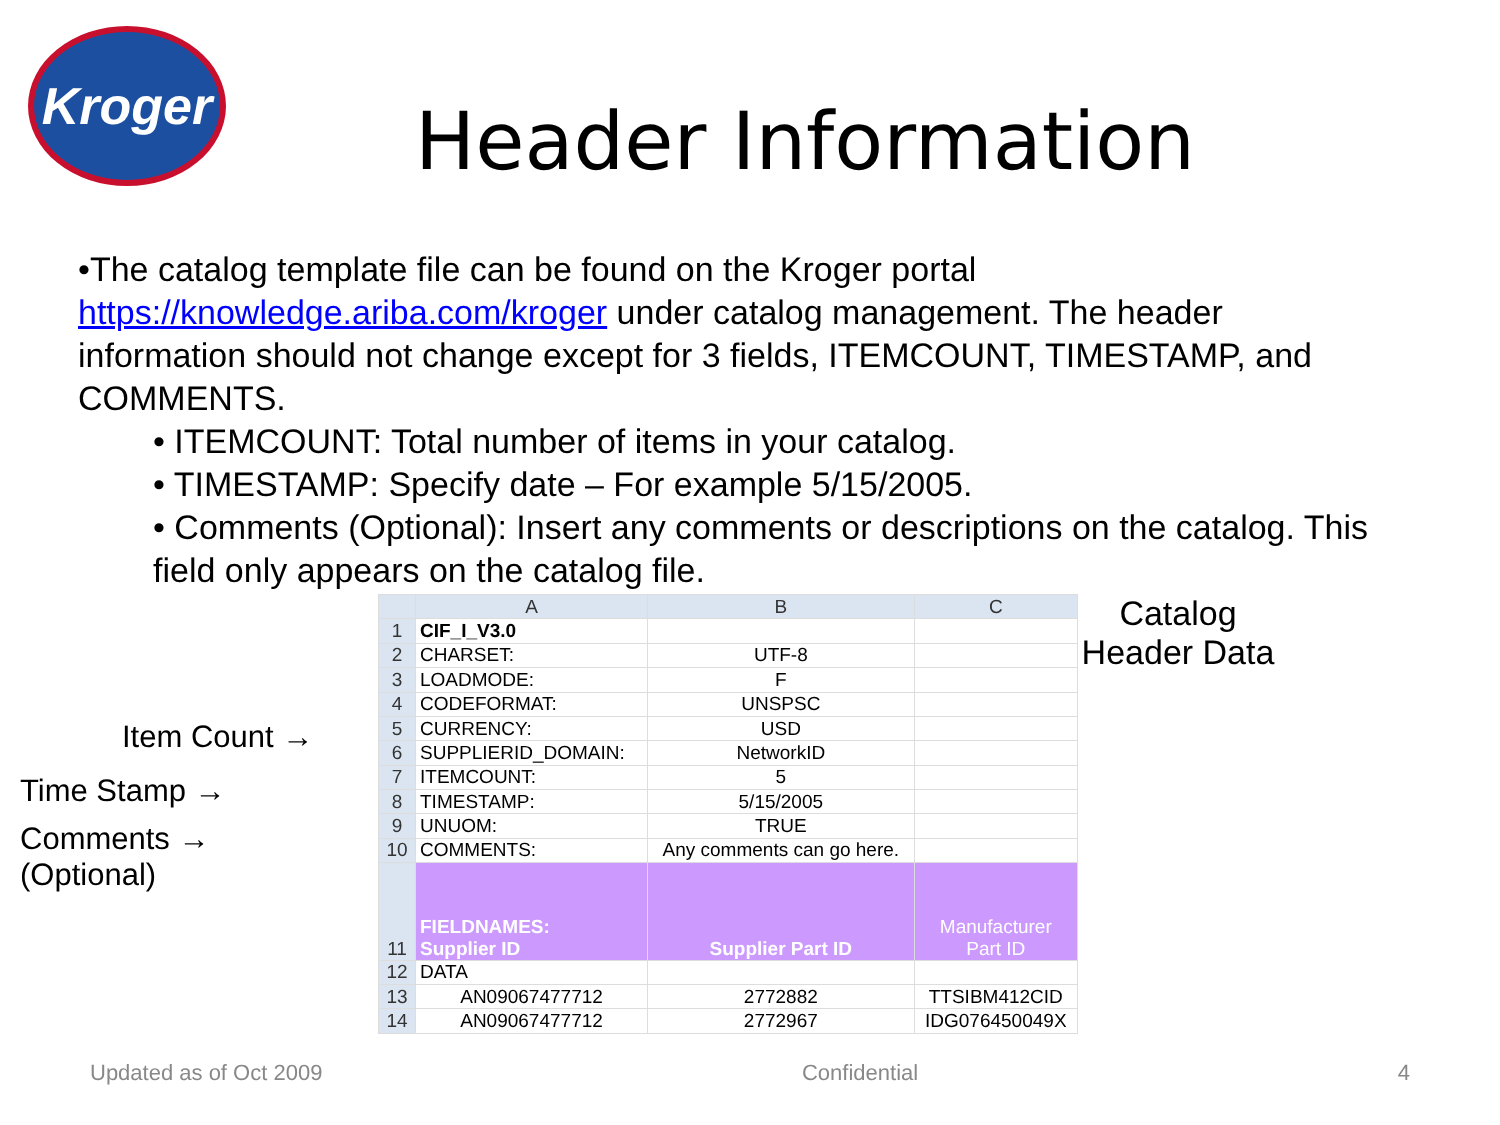Kroger
Header Information
•The catalog template file can be found on the Kroger portal https://knowledge.ariba.com/kroger under catalog management. The header information should not change except for 3 fields, ITEMCOUNT, TIMESTAMP, and COMMENTS.
• ITEMCOUNT: Total number of items in your catalog.
• TIMESTAMP: Specify date – For example 5/15/2005.
• Comments (Optional): Insert any comments or descriptions on the catalog. This field only appears on the catalog file.
Item Count →
Time Stamp →
Comments →
(Optional)
| | A | B | C |
| --- | --- | --- | --- |
| 1 | CIF_I_V3.0 | | |
| 2 | CHARSET: | UTF-8 | |
| 3 | LOADMODE: | F | |
| 4 | CODEFORMAT: | UNSPSC | |
| 5 | CURRENCY: | USD | |
| 6 | SUPPLIERID_DOMAIN: | NetworkID | |
| 7 | ITEMCOUNT: | 5 | |
| 8 | TIMESTAMP: | 5/15/2005 | |
| 9 | UNUOM: | TRUE | |
| 10 | COMMENTS: | Any comments can go here. | |
| 11 | FIELDNAMES: Supplier ID | Supplier Part ID | Manufacturer Part ID |
| 12 | DATA | | |
| 13 | AN09067477712 | 2772882 | TTSIBM412CID |
| 14 | AN09067477712 | 2772967 | IDG076450049X |
Catalog
Header Data
Updated as of Oct 2009 Confidential 4